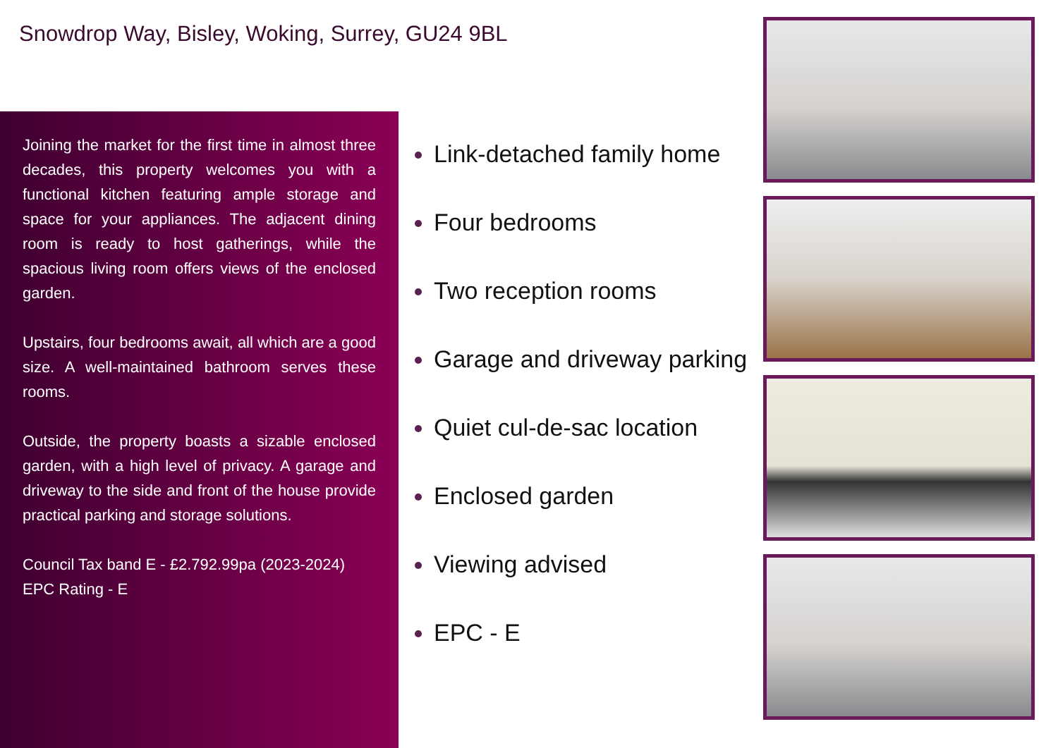Snowdrop Way, Bisley, Woking, Surrey, GU24 9BL
Joining the market for the first time in almost three decades, this property welcomes you with a functional kitchen featuring ample storage and space for your appliances. The adjacent dining room is ready to host gatherings, while the spacious living room offers views of the enclosed garden.
Upstairs, four bedrooms await, all which are a good size. A well-maintained bathroom serves these rooms.
Outside, the property boasts a sizable enclosed garden, with a high level of privacy. A garage and driveway to the side and front of the house provide practical parking and storage solutions.
Council Tax band E - £2.792.99pa (2023-2024)
EPC Rating - E
Link-detached family home
Four bedrooms
Two reception rooms
Garage and driveway parking
Quiet cul-de-sac location
Enclosed garden
Viewing advised
EPC - E